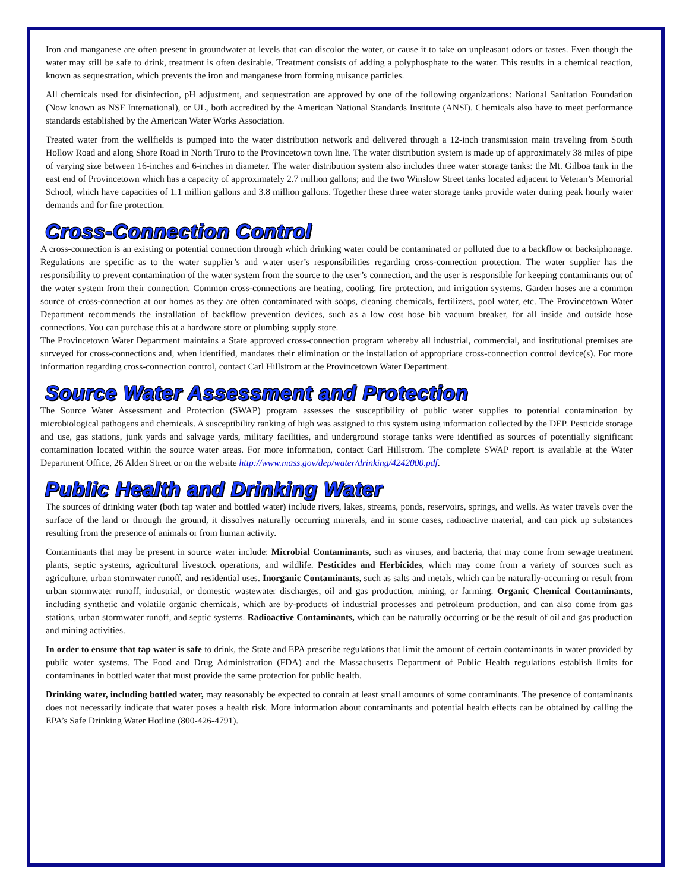Iron and manganese are often present in groundwater at levels that can discolor the water, or cause it to take on unpleasant odors or tastes. Even though the water may still be safe to drink, treatment is often desirable. Treatment consists of adding a polyphosphate to the water. This results in a chemical reaction, known as sequestration, which prevents the iron and manganese from forming nuisance particles.
All chemicals used for disinfection, pH adjustment, and sequestration are approved by one of the following organizations: National Sanitation Foundation (Now known as NSF International), or UL, both accredited by the American National Standards Institute (ANSI). Chemicals also have to meet performance standards established by the American Water Works Association.
Treated water from the wellfields is pumped into the water distribution network and delivered through a 12-inch transmission main traveling from South Hollow Road and along Shore Road in North Truro to the Provincetown town line. The water distribution system is made up of approximately 38 miles of pipe of varying size between 16-inches and 6-inches in diameter. The water distribution system also includes three water storage tanks: the Mt. Gilboa tank in the east end of Provincetown which has a capacity of approximately 2.7 million gallons; and the two Winslow Street tanks located adjacent to Veteran’s Memorial School, which have capacities of 1.1 million gallons and 3.8 million gallons. Together these three water storage tanks provide water during peak hourly water demands and for fire protection.
Cross-Connection Control
A cross-connection is an existing or potential connection through which drinking water could be contaminated or polluted due to a backflow or backsiphonage. Regulations are specific as to the water supplier’s and water user’s responsibilities regarding cross-connection protection. The water supplier has the responsibility to prevent contamination of the water system from the source to the user’s connection, and the user is responsible for keeping contaminants out of the water system from their connection. Common cross-connections are heating, cooling, fire protection, and irrigation systems. Garden hoses are a common source of cross-connection at our homes as they are often contaminated with soaps, cleaning chemicals, fertilizers, pool water, etc. The Provincetown Water Department recommends the installation of backflow prevention devices, such as a low cost hose bib vacuum breaker, for all inside and outside hose connections. You can purchase this at a hardware store or plumbing supply store.
The Provincetown Water Department maintains a State approved cross-connection program whereby all industrial, commercial, and institutional premises are surveyed for cross-connections and, when identified, mandates their elimination or the installation of appropriate cross-connection control device(s). For more information regarding cross-connection control, contact Carl Hillstrom at the Provincetown Water Department.
Source Water Assessment and Protection
The Source Water Assessment and Protection (SWAP) program assesses the susceptibility of public water supplies to potential contamination by microbiological pathogens and chemicals. A susceptibility ranking of high was assigned to this system using information collected by the DEP. Pesticide storage and use, gas stations, junk yards and salvage yards, military facilities, and underground storage tanks were identified as sources of potentially significant contamination located within the source water areas. For more information, contact Carl Hillstrom. The complete SWAP report is available at the Water Department Office, 26 Alden Street or on the website http://www.mass.gov/dep/water/drinking/4242000.pdf.
Public Health and Drinking Water
The sources of drinking water (both tap water and bottled water) include rivers, lakes, streams, ponds, reservoirs, springs, and wells. As water travels over the surface of the land or through the ground, it dissolves naturally occurring minerals, and in some cases, radioactive material, and can pick up substances resulting from the presence of animals or from human activity.
Contaminants that may be present in source water include: Microbial Contaminants, such as viruses, and bacteria, that may come from sewage treatment plants, septic systems, agricultural livestock operations, and wildlife. Pesticides and Herbicides, which may come from a variety of sources such as agriculture, urban stormwater runoff, and residential uses. Inorganic Contaminants, such as salts and metals, which can be naturally-occurring or result from urban stormwater runoff, industrial, or domestic wastewater discharges, oil and gas production, mining, or farming. Organic Chemical Contaminants, including synthetic and volatile organic chemicals, which are by-products of industrial processes and petroleum production, and can also come from gas stations, urban stormwater runoff, and septic systems. Radioactive Contaminants, which can be naturally occurring or be the result of oil and gas production and mining activities.
In order to ensure that tap water is safe to drink, the State and EPA prescribe regulations that limit the amount of certain contaminants in water provided by public water systems. The Food and Drug Administration (FDA) and the Massachusetts Department of Public Health regulations establish limits for contaminants in bottled water that must provide the same protection for public health.
Drinking water, including bottled water, may reasonably be expected to contain at least small amounts of some contaminants. The presence of contaminants does not necessarily indicate that water poses a health risk. More information about contaminants and potential health effects can be obtained by calling the EPA’s Safe Drinking Water Hotline (800-426-4791).